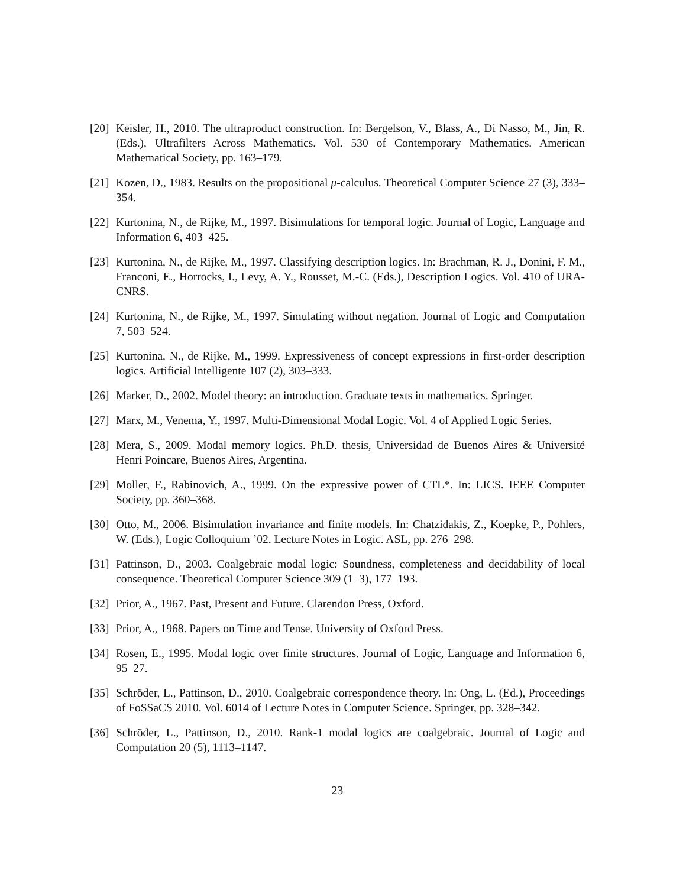[20]
Keisler, H., 2010. The ultraproduct construction. In: Bergelson, V., Blass, A., Di Nasso, M., Jin, R. (Eds.), Ultrafilters Across Mathematics. Vol. 530 of Contemporary Mathematics. American Mathematical Society, pp. 163–179.
[21]
Kozen, D., 1983. Results on the propositional μ-calculus. Theoretical Computer Science 27 (3), 333–354.
[22]
Kurtonina, N., de Rijke, M., 1997. Bisimulations for temporal logic. Journal of Logic, Language and Information 6, 403–425.
[23]
Kurtonina, N., de Rijke, M., 1997. Classifying description logics. In: Brachman, R. J., Donini, F. M., Franconi, E., Horrocks, I., Levy, A. Y., Rousset, M.-C. (Eds.), Description Logics. Vol. 410 of URA-CNRS.
[24]
Kurtonina, N., de Rijke, M., 1997. Simulating without negation. Journal of Logic and Computation 7, 503–524.
[25]
Kurtonina, N., de Rijke, M., 1999. Expressiveness of concept expressions in first-order description logics. Artificial Intelligente 107 (2), 303–333.
[26]
Marker, D., 2002. Model theory: an introduction. Graduate texts in mathematics. Springer.
[27]
Marx, M., Venema, Y., 1997. Multi-Dimensional Modal Logic. Vol. 4 of Applied Logic Series.
[28]
Mera, S., 2009. Modal memory logics. Ph.D. thesis, Universidad de Buenos Aires & Université Henri Poincare, Buenos Aires, Argentina.
[29]
Moller, F., Rabinovich, A., 1999. On the expressive power of CTL*. In: LICS. IEEE Computer Society, pp. 360–368.
[30]
Otto, M., 2006. Bisimulation invariance and finite models. In: Chatzidakis, Z., Koepke, P., Pohlers, W. (Eds.), Logic Colloquium ’02. Lecture Notes in Logic. ASL, pp. 276–298.
[31]
Pattinson, D., 2003. Coalgebraic modal logic: Soundness, completeness and decidability of local consequence. Theoretical Computer Science 309 (1–3), 177–193.
[32]
Prior, A., 1967. Past, Present and Future. Clarendon Press, Oxford.
[33]
Prior, A., 1968. Papers on Time and Tense. University of Oxford Press.
[34]
Rosen, E., 1995. Modal logic over finite structures. Journal of Logic, Language and Information 6, 95–27.
[35]
Schröder, L., Pattinson, D., 2010. Coalgebraic correspondence theory. In: Ong, L. (Ed.), Proceedings of FoSSaCS 2010. Vol. 6014 of Lecture Notes in Computer Science. Springer, pp. 328–342.
[36]
Schröder, L., Pattinson, D., 2010. Rank-1 modal logics are coalgebraic. Journal of Logic and Computation 20 (5), 1113–1147.
23